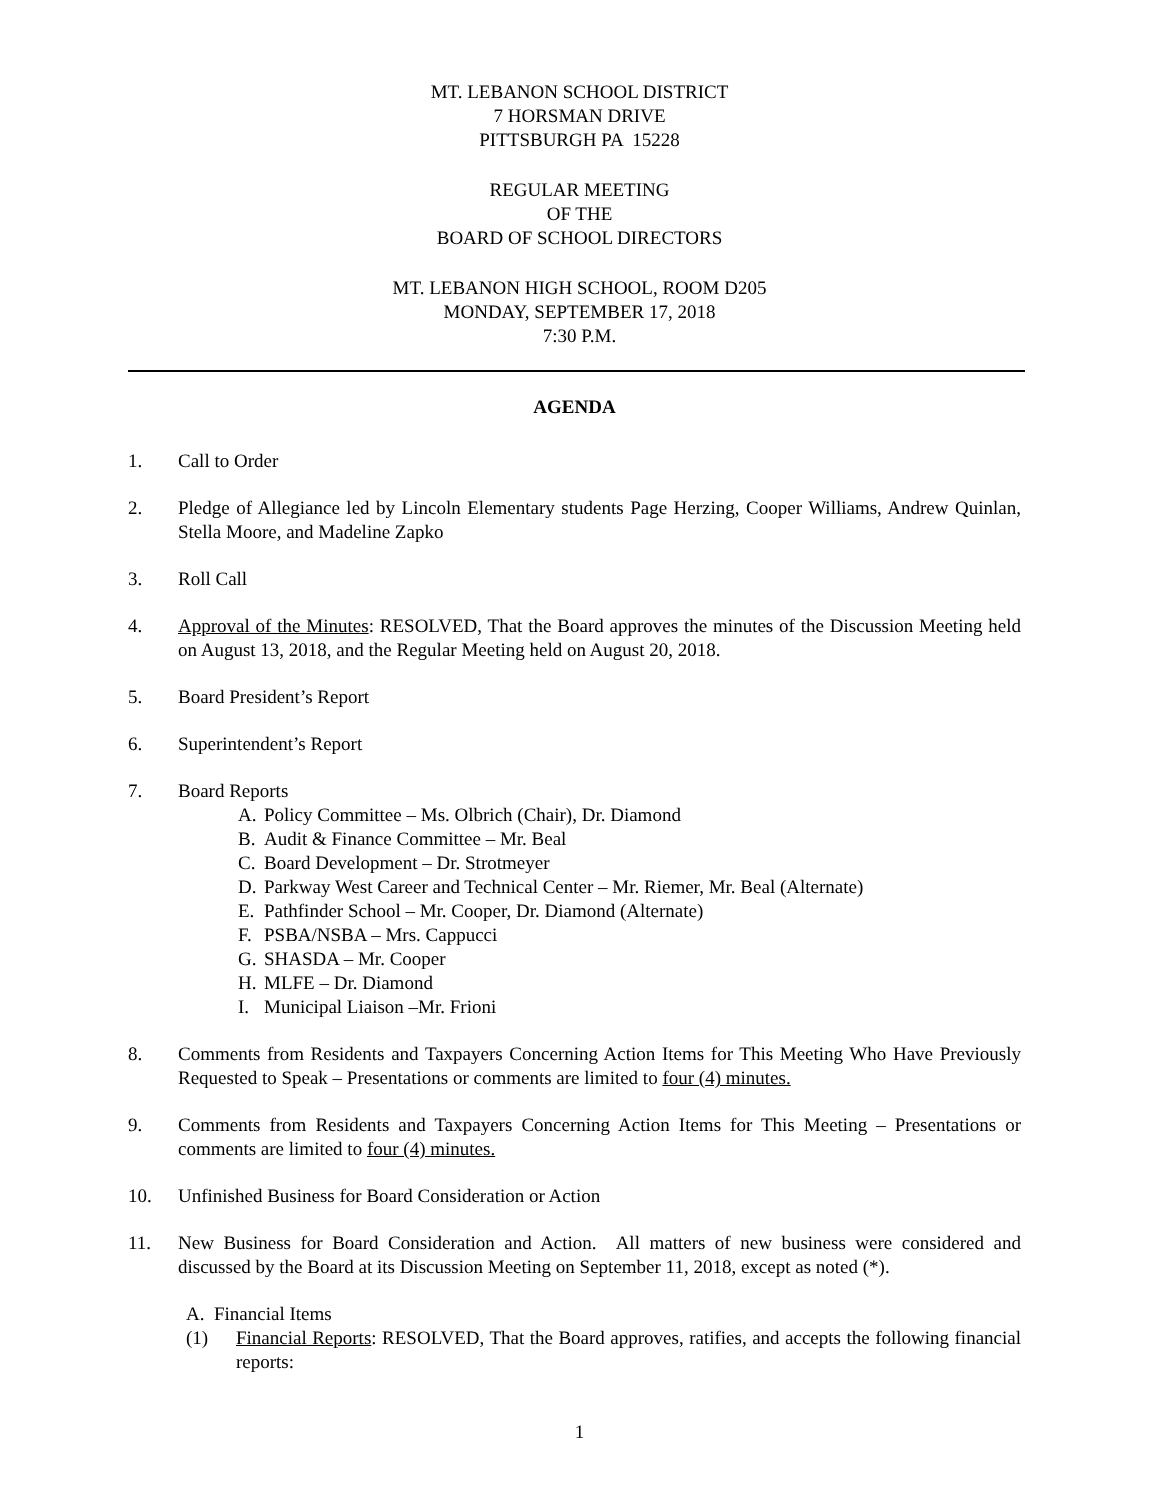MT. LEBANON SCHOOL DISTRICT
7 HORSMAN DRIVE
PITTSBURGH PA 15228
REGULAR MEETING
OF THE
BOARD OF SCHOOL DIRECTORS
MT. LEBANON HIGH SCHOOL, ROOM D205
MONDAY, SEPTEMBER 17, 2018
7:30 P.M.
AGENDA
1. Call to Order
2. Pledge of Allegiance led by Lincoln Elementary students Page Herzing, Cooper Williams, Andrew Quinlan, Stella Moore, and Madeline Zapko
3. Roll Call
4. Approval of the Minutes: RESOLVED, That the Board approves the minutes of the Discussion Meeting held on August 13, 2018, and the Regular Meeting held on August 20, 2018.
5. Board President’s Report
6. Superintendent’s Report
7. Board Reports
A. Policy Committee – Ms. Olbrich (Chair), Dr. Diamond
B. Audit & Finance Committee – Mr. Beal
C. Board Development – Dr. Strotmeyer
D. Parkway West Career and Technical Center – Mr. Riemer, Mr. Beal (Alternate)
E. Pathfinder School – Mr. Cooper, Dr. Diamond (Alternate)
F. PSBA/NSBA – Mrs. Cappucci
G. SHASDA – Mr. Cooper
H. MLFE – Dr. Diamond
I. Municipal Liaison –Mr. Frioni
8. Comments from Residents and Taxpayers Concerning Action Items for This Meeting Who Have Previously Requested to Speak – Presentations or comments are limited to four (4) minutes.
9. Comments from Residents and Taxpayers Concerning Action Items for This Meeting – Presentations or comments are limited to four (4) minutes.
10. Unfinished Business for Board Consideration or Action
11. New Business for Board Consideration and Action. All matters of new business were considered and discussed by the Board at its Discussion Meeting on September 11, 2018, except as noted (*).
A. Financial Items
(1) Financial Reports: RESOLVED, That the Board approves, ratifies, and accepts the following financial reports:
1